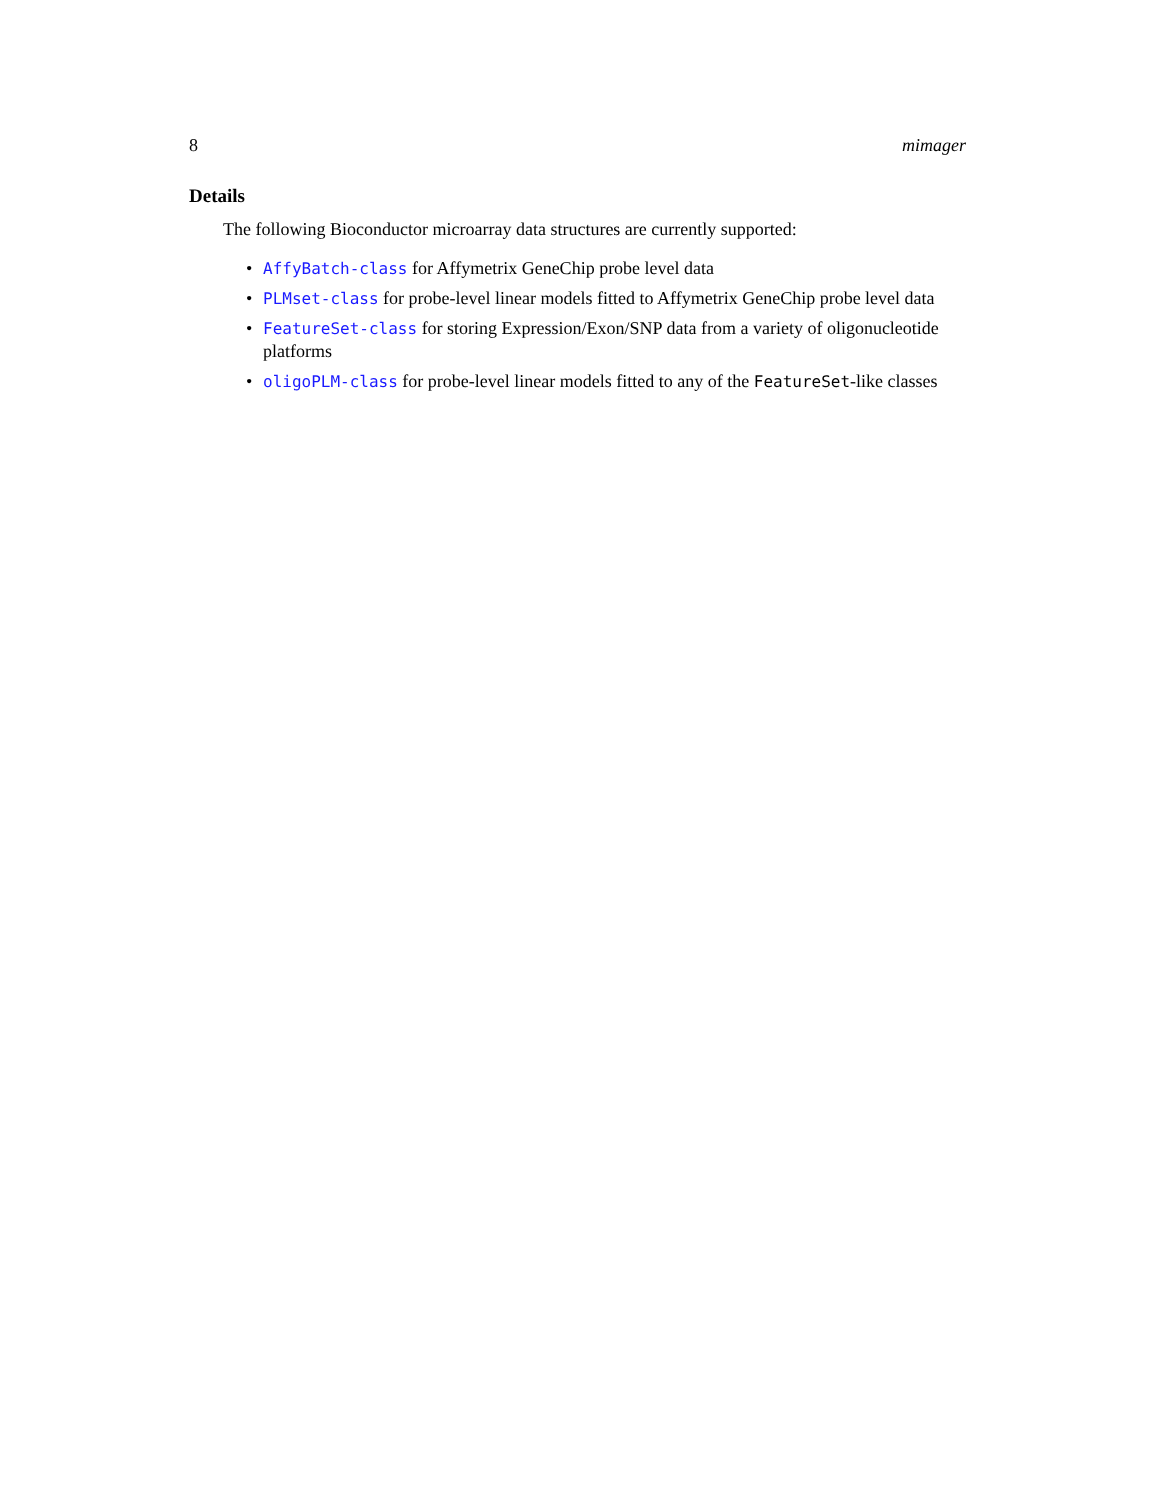8 mimager
Details
The following Bioconductor microarray data structures are currently supported:
• AffyBatch-class for Affymetrix GeneChip probe level data
• PLMset-class for probe-level linear models fitted to Affymetrix GeneChip probe level data
• FeatureSet-class for storing Expression/Exon/SNP data from a variety of oligonucleotide platforms
• oligoPLM-class for probe-level linear models fitted to any of the FeatureSet-like classes